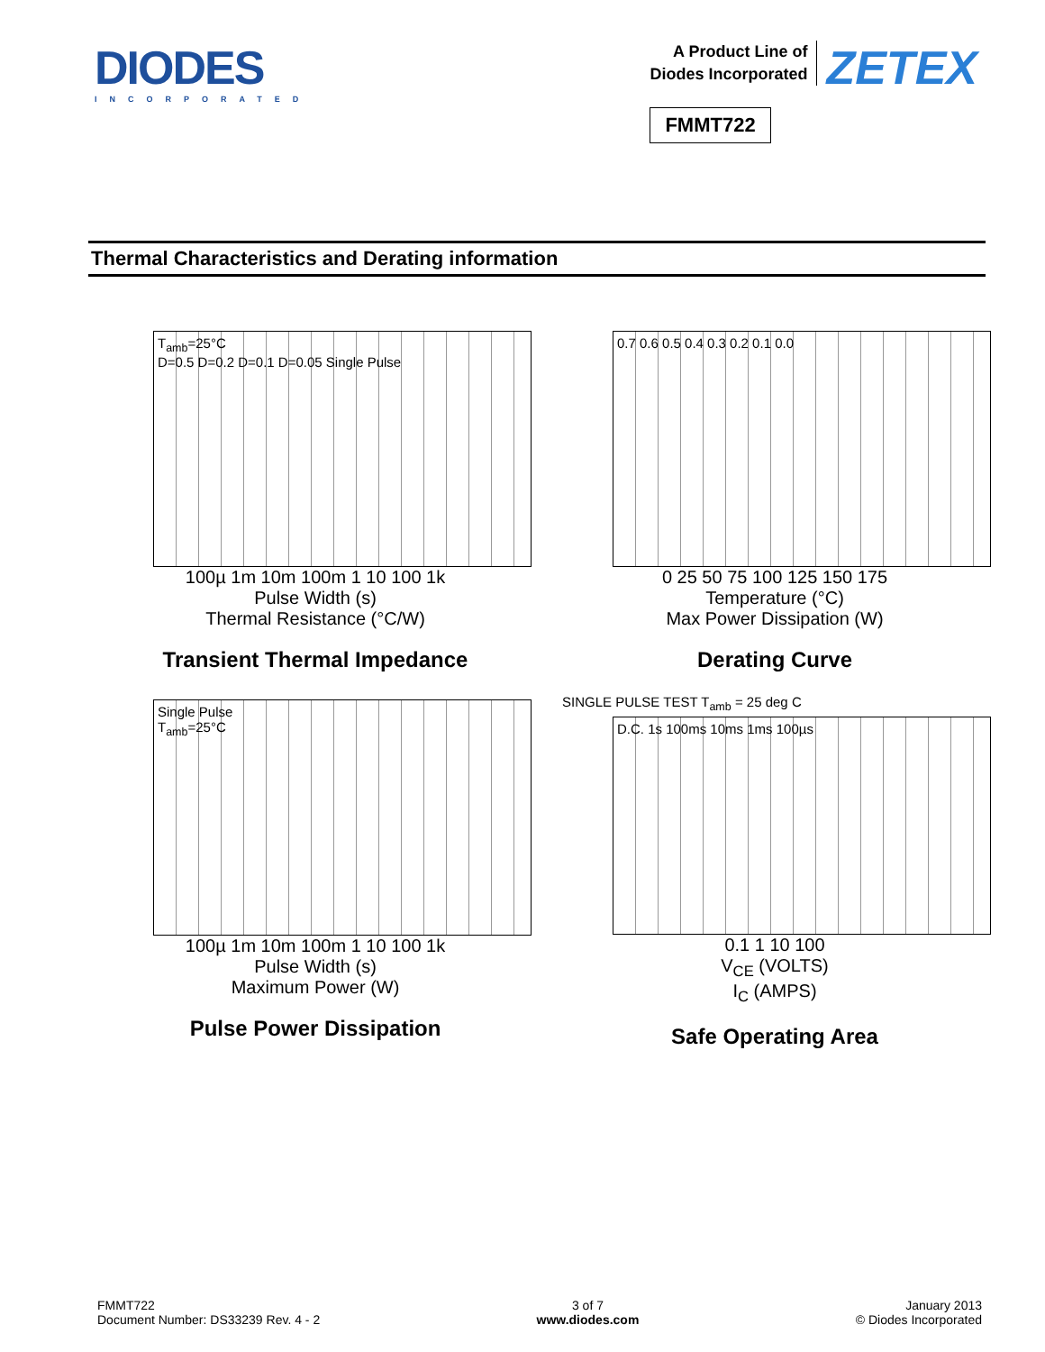DIODES
INCORPORATED
A Product Line of
Diodes Incorporated
ZETEX
FMMT722
Thermal Characteristics and Derating information
T<sub>amb</sub>=25°C
D=0.5 D=0.2 D=0.1 D=0.05 Single Pulse
100µ 1m 10m 100m 1 10 100 1k
Pulse Width (s)
Thermal Resistance (°C/W)
Transient Thermal Impedance
0.7 0.6 0.5 0.4 0.3 0.2 0.1 0.0
0 25 50 75 100 125 150 175
Temperature (°C)
Max Power Dissipation (W)
Derating Curve
Single Pulse
T<sub>amb</sub>=25°C
100µ 1m 10m 100m 1 10 100 1k
Pulse Width (s)
Maximum Power (W)
Pulse Power Dissipation
SINGLE PULSE TEST T<sub>amb</sub> = 25 deg C
D.C. 1s 100ms 10ms 1ms 100µs
0.1 1 10 100
V<sub>CE</sub> (VOLTS)
I<sub>C</sub> (AMPS)
Safe Operating Area
FMMT722
Document Number: DS33239 Rev. 4 - 2
3 of 7
www.diodes.com
January 2013
© Diodes Incorporated